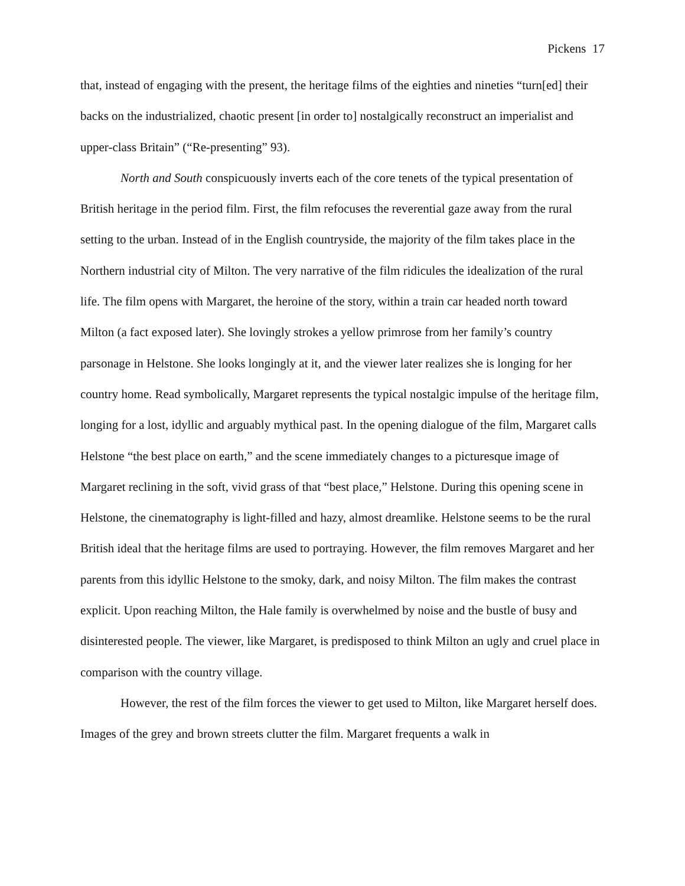Pickens 17
that, instead of engaging with the present, the heritage films of the eighties and nineties “turn[ed] their backs on the industrialized, chaotic present [in order to] nostalgically reconstruct an imperialist and upper-class Britain” (“Re-presenting” 93).
North and South conspicuously inverts each of the core tenets of the typical presentation of British heritage in the period film. First, the film refocuses the reverential gaze away from the rural setting to the urban. Instead of in the English countryside, the majority of the film takes place in the Northern industrial city of Milton. The very narrative of the film ridicules the idealization of the rural life. The film opens with Margaret, the heroine of the story, within a train car headed north toward Milton (a fact exposed later). She lovingly strokes a yellow primrose from her family’s country parsonage in Helstone. She looks longingly at it, and the viewer later realizes she is longing for her country home. Read symbolically, Margaret represents the typical nostalgic impulse of the heritage film, longing for a lost, idyllic and arguably mythical past. In the opening dialogue of the film, Margaret calls Helstone “the best place on earth,” and the scene immediately changes to a picturesque image of Margaret reclining in the soft, vivid grass of that “best place,” Helstone. During this opening scene in Helstone, the cinematography is light-filled and hazy, almost dreamlike. Helstone seems to be the rural British ideal that the heritage films are used to portraying. However, the film removes Margaret and her parents from this idyllic Helstone to the smoky, dark, and noisy Milton. The film makes the contrast explicit. Upon reaching Milton, the Hale family is overwhelmed by noise and the bustle of busy and disinterested people. The viewer, like Margaret, is predisposed to think Milton an ugly and cruel place in comparison with the country village.
However, the rest of the film forces the viewer to get used to Milton, like Margaret herself does. Images of the grey and brown streets clutter the film. Margaret frequents a walk in